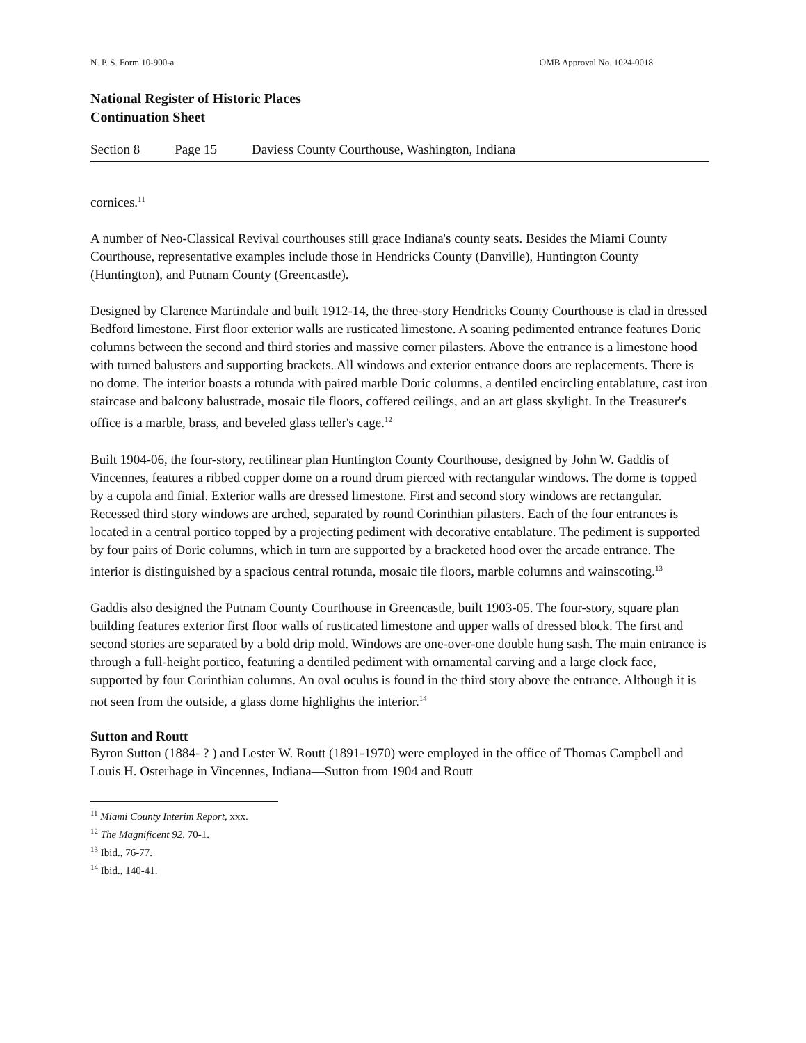N. P. S. Form 10-900-a OMB Approval No. 1024-0018
National Register of Historic Places
Continuation Sheet
Section 8 Page 15 Daviess County Courthouse, Washington, Indiana
cornices.<sup>11</sup>
A number of Neo-Classical Revival courthouses still grace Indiana's county seats. Besides the Miami County Courthouse, representative examples include those in Hendricks County (Danville), Huntington County (Huntington), and Putnam County (Greencastle).
Designed by Clarence Martindale and built 1912-14, the three-story Hendricks County Courthouse is clad in dressed Bedford limestone. First floor exterior walls are rusticated limestone. A soaring pedimented entrance features Doric columns between the second and third stories and massive corner pilasters. Above the entrance is a limestone hood with turned balusters and supporting brackets. All windows and exterior entrance doors are replacements. There is no dome. The interior boasts a rotunda with paired marble Doric columns, a dentiled encircling entablature, cast iron staircase and balcony balustrade, mosaic tile floors, coffered ceilings, and an art glass skylight. In the Treasurer's office is a marble, brass, and beveled glass teller's cage.<sup>12</sup>
Built 1904-06, the four-story, rectilinear plan Huntington County Courthouse, designed by John W. Gaddis of Vincennes, features a ribbed copper dome on a round drum pierced with rectangular windows. The dome is topped by a cupola and finial. Exterior walls are dressed limestone. First and second story windows are rectangular. Recessed third story windows are arched, separated by round Corinthian pilasters. Each of the four entrances is located in a central portico topped by a projecting pediment with decorative entablature. The pediment is supported by four pairs of Doric columns, which in turn are supported by a bracketed hood over the arcade entrance. The interior is distinguished by a spacious central rotunda, mosaic tile floors, marble columns and wainscoting.<sup>13</sup>
Gaddis also designed the Putnam County Courthouse in Greencastle, built 1903-05. The four-story, square plan building features exterior first floor walls of rusticated limestone and upper walls of dressed block. The first and second stories are separated by a bold drip mold. Windows are one-over-one double hung sash. The main entrance is through a full-height portico, featuring a dentiled pediment with ornamental carving and a large clock face, supported by four Corinthian columns. An oval oculus is found in the third story above the entrance. Although it is not seen from the outside, a glass dome highlights the interior.<sup>14</sup>
Sutton and Routt
Byron Sutton (1884- ? ) and Lester W. Routt (1891-1970) were employed in the office of Thomas Campbell and Louis H. Osterhage in Vincennes, Indiana—Sutton from 1904 and Routt
<sup>11</sup> Miami County Interim Report, xxx.
<sup>12</sup> The Magnificent 92, 70-1.
<sup>13</sup> Ibid., 76-77.
<sup>14</sup> Ibid., 140-41.